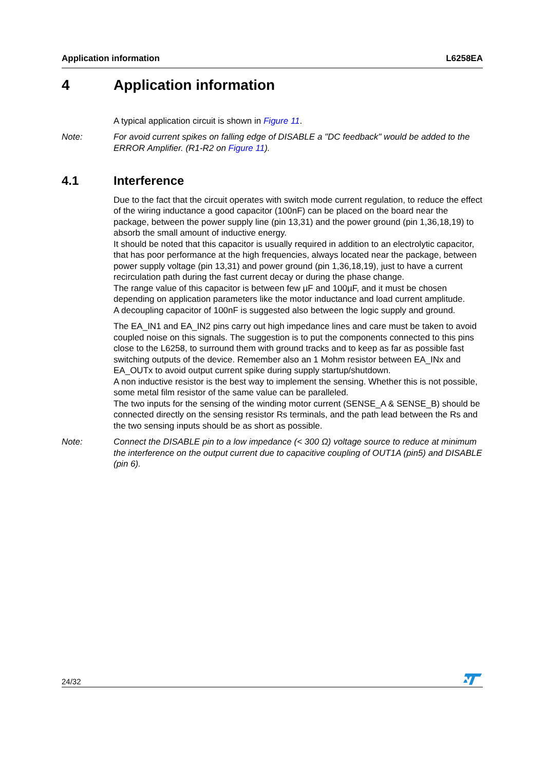Application information L6258EA
4 Application information
A typical application circuit is shown in Figure 11.
Note: For avoid current spikes on falling edge of DISABLE a "DC feedback" would be added to the ERROR Amplifier. (R1-R2 on Figure 11).
4.1 Interference
Due to the fact that the circuit operates with switch mode current regulation, to reduce the effect of the wiring inductance a good capacitor (100nF) can be placed on the board near the package, between the power supply line (pin 13,31) and the power ground (pin 1,36,18,19) to absorb the small amount of inductive energy.
It should be noted that this capacitor is usually required in addition to an electrolytic capacitor, that has poor performance at the high frequencies, always located near the package, between power supply voltage (pin 13,31) and power ground (pin 1,36,18,19), just to have a current recirculation path during the fast current decay or during the phase change.
The range value of this capacitor is between few µF and 100µF, and it must be chosen depending on application parameters like the motor inductance and load current amplitude.
A decoupling capacitor of 100nF is suggested also between the logic supply and ground.
The EA_IN1 and EA_IN2 pins carry out high impedance lines and care must be taken to avoid coupled noise on this signals. The suggestion is to put the components connected to this pins close to the L6258, to surround them with ground tracks and to keep as far as possible fast switching outputs of the device. Remember also an 1 Mohm resistor between EA_INx and EA_OUTx to avoid output current spike during supply startup/shutdown.
A non inductive resistor is the best way to implement the sensing. Whether this is not possible, some metal film resistor of the same value can be paralleled.
The two inputs for the sensing of the winding motor current (SENSE_A & SENSE_B) should be connected directly on the sensing resistor Rs terminals, and the path lead between the Rs and the two sensing inputs should be as short as possible.
Note: Connect the DISABLE pin to a low impedance (< 300 Ω) voltage source to reduce at minimum the interference on the output current due to capacitive coupling of OUT1A (pin5) and DISABLE (pin 6).
24/32